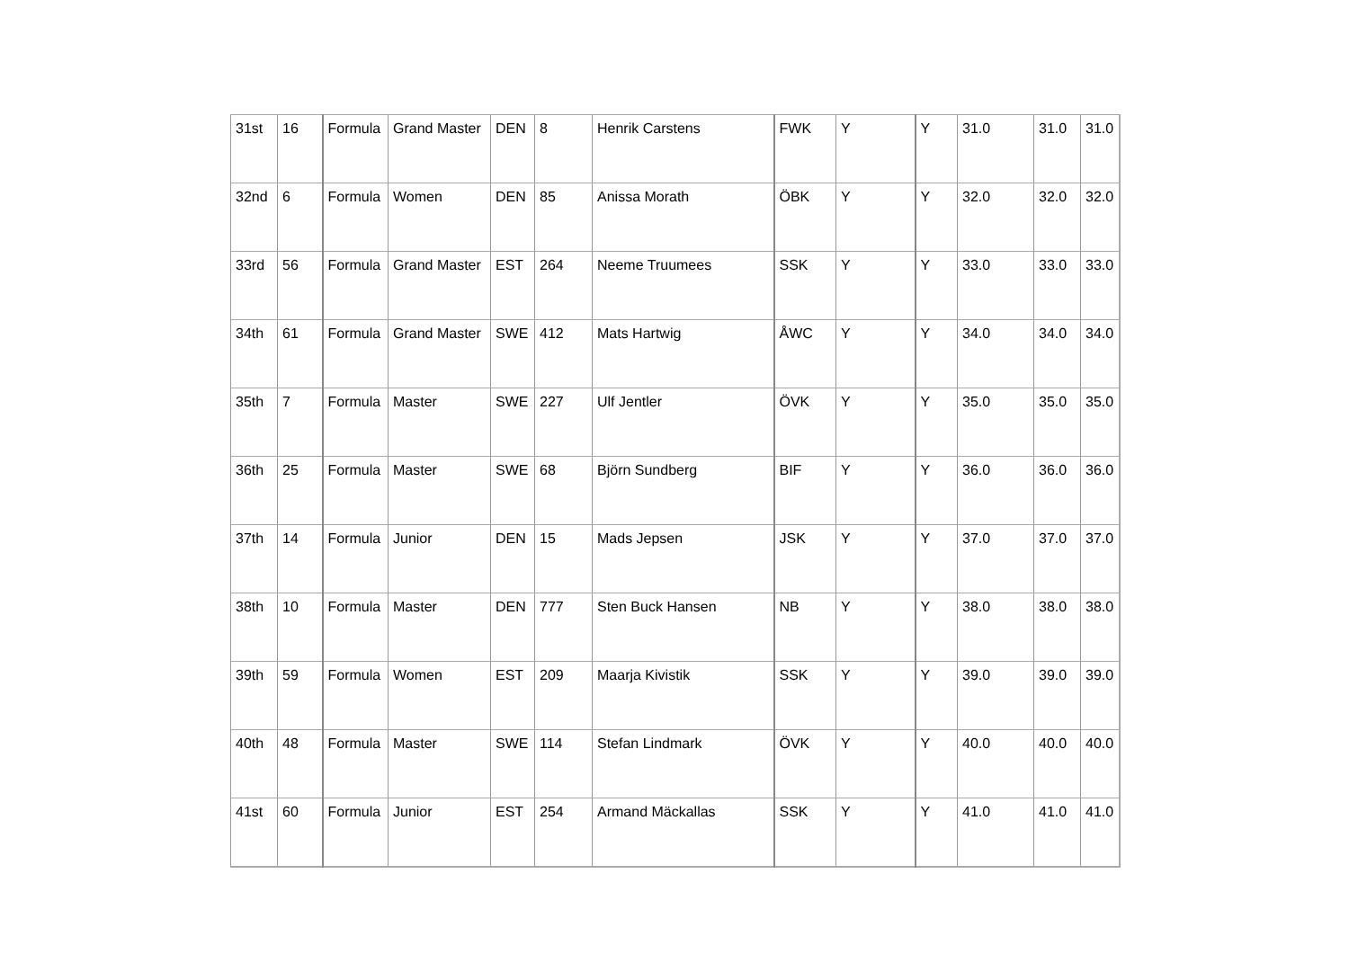| 31st | 16 | Formula | Grand Master | DEN | 8 | Henrik Carstens | FWK | Y | Y | 31.0 | 31.0 | 31.0 |
| 32nd | 6 | Formula | Women | DEN | 85 | Anissa Morath | ÖBK | Y | Y | 32.0 | 32.0 | 32.0 |
| 33rd | 56 | Formula | Grand Master | EST | 264 | Neeme Truumees | SSK | Y | Y | 33.0 | 33.0 | 33.0 |
| 34th | 61 | Formula | Grand Master | SWE | 412 | Mats Hartwig | ÅWC | Y | Y | 34.0 | 34.0 | 34.0 |
| 35th | 7 | Formula | Master | SWE | 227 | Ulf Jentler | ÖVK | Y | Y | 35.0 | 35.0 | 35.0 |
| 36th | 25 | Formula | Master | SWE | 68 | Björn Sundberg | BIF | Y | Y | 36.0 | 36.0 | 36.0 |
| 37th | 14 | Formula | Junior | DEN | 15 | Mads Jepsen | JSK | Y | Y | 37.0 | 37.0 | 37.0 |
| 38th | 10 | Formula | Master | DEN | 777 | Sten Buck Hansen | NB | Y | Y | 38.0 | 38.0 | 38.0 |
| 39th | 59 | Formula | Women | EST | 209 | Maarja Kivistik | SSK | Y | Y | 39.0 | 39.0 | 39.0 |
| 40th | 48 | Formula | Master | SWE | 114 | Stefan Lindmark | ÖVK | Y | Y | 40.0 | 40.0 | 40.0 |
| 41st | 60 | Formula | Junior | EST | 254 | Armand Mäckallas | SSK | Y | Y | 41.0 | 41.0 | 41.0 |